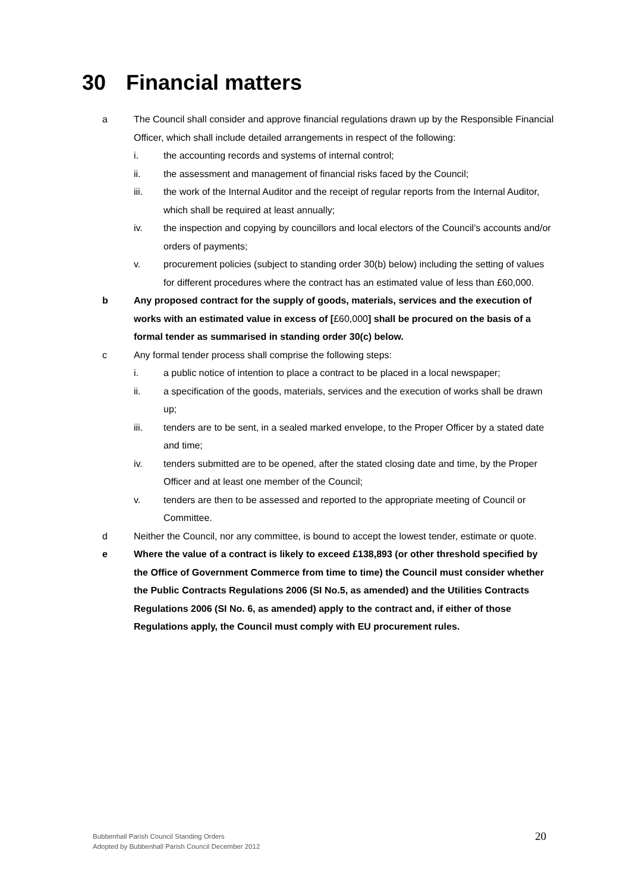30 Financial matters
a The Council shall consider and approve financial regulations drawn up by the Responsible Financial Officer, which shall include detailed arrangements in respect of the following:
i. the accounting records and systems of internal control;
ii. the assessment and management of financial risks faced by the Council;
iii. the work of the Internal Auditor and the receipt of regular reports from the Internal Auditor, which shall be required at least annually;
iv. the inspection and copying by councillors and local electors of the Council’s accounts and/or orders of payments;
v. procurement policies (subject to standing order 30(b) below) including the setting of values for different procedures where the contract has an estimated value of less than £60,000.
b Any proposed contract for the supply of goods, materials, services and the execution of works with an estimated value in excess of [£60,000] shall be procured on the basis of a formal tender as summarised in standing order 30(c) below.
c Any formal tender process shall comprise the following steps:
i. a public notice of intention to place a contract to be placed in a local newspaper;
ii. a specification of the goods, materials, services and the execution of works shall be drawn up;
iii. tenders are to be sent, in a sealed marked envelope, to the Proper Officer by a stated date and time;
iv. tenders submitted are to be opened, after the stated closing date and time, by the Proper Officer and at least one member of the Council;
v. tenders are then to be assessed and reported to the appropriate meeting of Council or Committee.
d Neither the Council, nor any committee, is bound to accept the lowest tender, estimate or quote.
e Where the value of a contract is likely to exceed £138,893 (or other threshold specified by the Office of Government Commerce from time to time) the Council must consider whether the Public Contracts Regulations 2006 (SI No.5, as amended) and the Utilities Contracts Regulations 2006 (SI No. 6, as amended) apply to the contract and, if either of those Regulations apply, the Council must comply with EU procurement rules.
Bubbenhall Parish Council Standing Orders
Adopted by Bubbenhall Parish Council December 2012
20